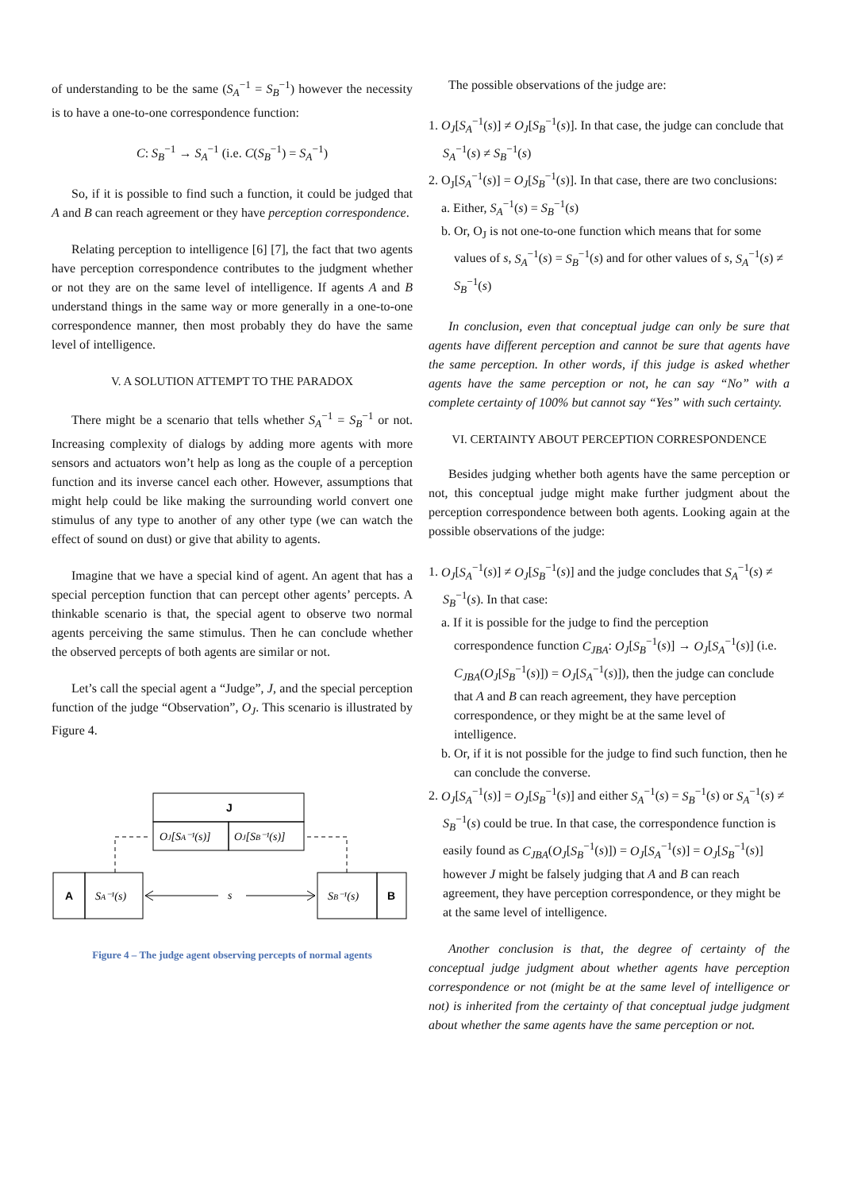of understanding to be the same (S<sub>A</sub><sup>−1</sup> = S<sub>B</sub><sup>−1</sup>) however the necessity is to have a one-to-one correspondence function:
C: S<sub>B</sub><sup>−1</sup> → S<sub>A</sub><sup>−1</sup> (i.e. C(S<sub>B</sub><sup>−1</sup>) = S<sub>A</sub><sup>−1</sup>)
So, if it is possible to find such a function, it could be judged that A and B can reach agreement or they have perception correspondence.
Relating perception to intelligence [6] [7], the fact that two agents have perception correspondence contributes to the judgment whether or not they are on the same level of intelligence. If agents A and B understand things in the same way or more generally in a one-to-one correspondence manner, then most probably they do have the same level of intelligence.
V. A SOLUTION ATTEMPT TO THE PARADOX
There might be a scenario that tells whether S<sub>A</sub><sup>−1</sup> = S<sub>B</sub><sup>−1</sup> or not. Increasing complexity of dialogs by adding more agents with more sensors and actuators won’t help as long as the couple of a perception function and its inverse cancel each other. However, assumptions that might help could be like making the surrounding world convert one stimulus of any type to another of any other type (we can watch the effect of sound on dust) or give that ability to agents.
Imagine that we have a special kind of agent. An agent that has a special perception function that can percept other agents’ percepts. A thinkable scenario is that, the special agent to observe two normal agents perceiving the same stimulus. Then he can conclude whether the observed percepts of both agents are similar or not.
Let’s call the special agent a “Judge”, J, and the special perception function of the judge “Observation”, O<sub>J</sub>. This scenario is illustrated by Figure 4.
J
OJ[SA⁻¹(s)]
OJ[SB⁻¹(s)]
A
SA⁻¹(s)
SB⁻¹(s)
B
s
Figure 4 – The judge agent observing percepts of normal agents
The possible observations of the judge are:
1. O<sub>J</sub>[S<sub>A</sub><sup>−1</sup>(s)] ≠ O<sub>J</sub>[S<sub>B</sub><sup>−1</sup>(s)]. In that case, the judge can conclude that S<sub>A</sub><sup>−1</sup>(s) ≠ S<sub>B</sub><sup>−1</sup>(s)
2. O<sub>J</sub>[S<sub>A</sub><sup>−1</sup>(s)] = O<sub>J</sub>[S<sub>B</sub><sup>−1</sup>(s)]. In that case, there are two conclusions:
a. Either, S<sub>A</sub><sup>−1</sup>(s) = S<sub>B</sub><sup>−1</sup>(s)
b. Or, O<sub>J</sub> is not one-to-one function which means that for some values of s, S<sub>A</sub><sup>−1</sup>(s) = S<sub>B</sub><sup>−1</sup>(s) and for other values of s, S<sub>A</sub><sup>−1</sup>(s) ≠ S<sub>B</sub><sup>−1</sup>(s)
In conclusion, even that conceptual judge can only be sure that agents have different perception and cannot be sure that agents have the same perception. In other words, if this judge is asked whether agents have the same perception or not, he can say “No” with a complete certainty of 100% but cannot say “Yes” with such certainty.
VI. CERTAINTY ABOUT PERCEPTION CORRESPONDENCE
Besides judging whether both agents have the same perception or not, this conceptual judge might make further judgment about the perception correspondence between both agents. Looking again at the possible observations of the judge:
1. O<sub>J</sub>[S<sub>A</sub><sup>−1</sup>(s)] ≠ O<sub>J</sub>[S<sub>B</sub><sup>−1</sup>(s)] and the judge concludes that S<sub>A</sub><sup>−1</sup>(s) ≠ S<sub>B</sub><sup>−1</sup>(s). In that case:
a. If it is possible for the judge to find the perception correspondence function C<sub>JBA</sub>: O<sub>J</sub>[S<sub>B</sub><sup>−1</sup>(s)] → O<sub>J</sub>[S<sub>A</sub><sup>−1</sup>(s)] (i.e. C<sub>JBA</sub>(O<sub>J</sub>[S<sub>B</sub><sup>−1</sup>(s)]) = O<sub>J</sub>[S<sub>A</sub><sup>−1</sup>(s)]), then the judge can conclude that A and B can reach agreement, they have perception correspondence, or they might be at the same level of intelligence.
b. Or, if it is not possible for the judge to find such function, then he can conclude the converse.
2. O<sub>J</sub>[S<sub>A</sub><sup>−1</sup>(s)] = O<sub>J</sub>[S<sub>B</sub><sup>−1</sup>(s)] and either S<sub>A</sub><sup>−1</sup>(s) = S<sub>B</sub><sup>−1</sup>(s) or S<sub>A</sub><sup>−1</sup>(s) ≠ S<sub>B</sub><sup>−1</sup>(s) could be true. In that case, the correspondence function is easily found as C<sub>JBA</sub>(O<sub>J</sub>[S<sub>B</sub><sup>−1</sup>(s)]) = O<sub>J</sub>[S<sub>A</sub><sup>−1</sup>(s)] = O<sub>J</sub>[S<sub>B</sub><sup>−1</sup>(s)] however J might be falsely judging that A and B can reach agreement, they have perception correspondence, or they might be at the same level of intelligence.
Another conclusion is that, the degree of certainty of the conceptual judge judgment about whether agents have perception correspondence or not (might be at the same level of intelligence or not) is inherited from the certainty of that conceptual judge judgment about whether the same agents have the same perception or not.